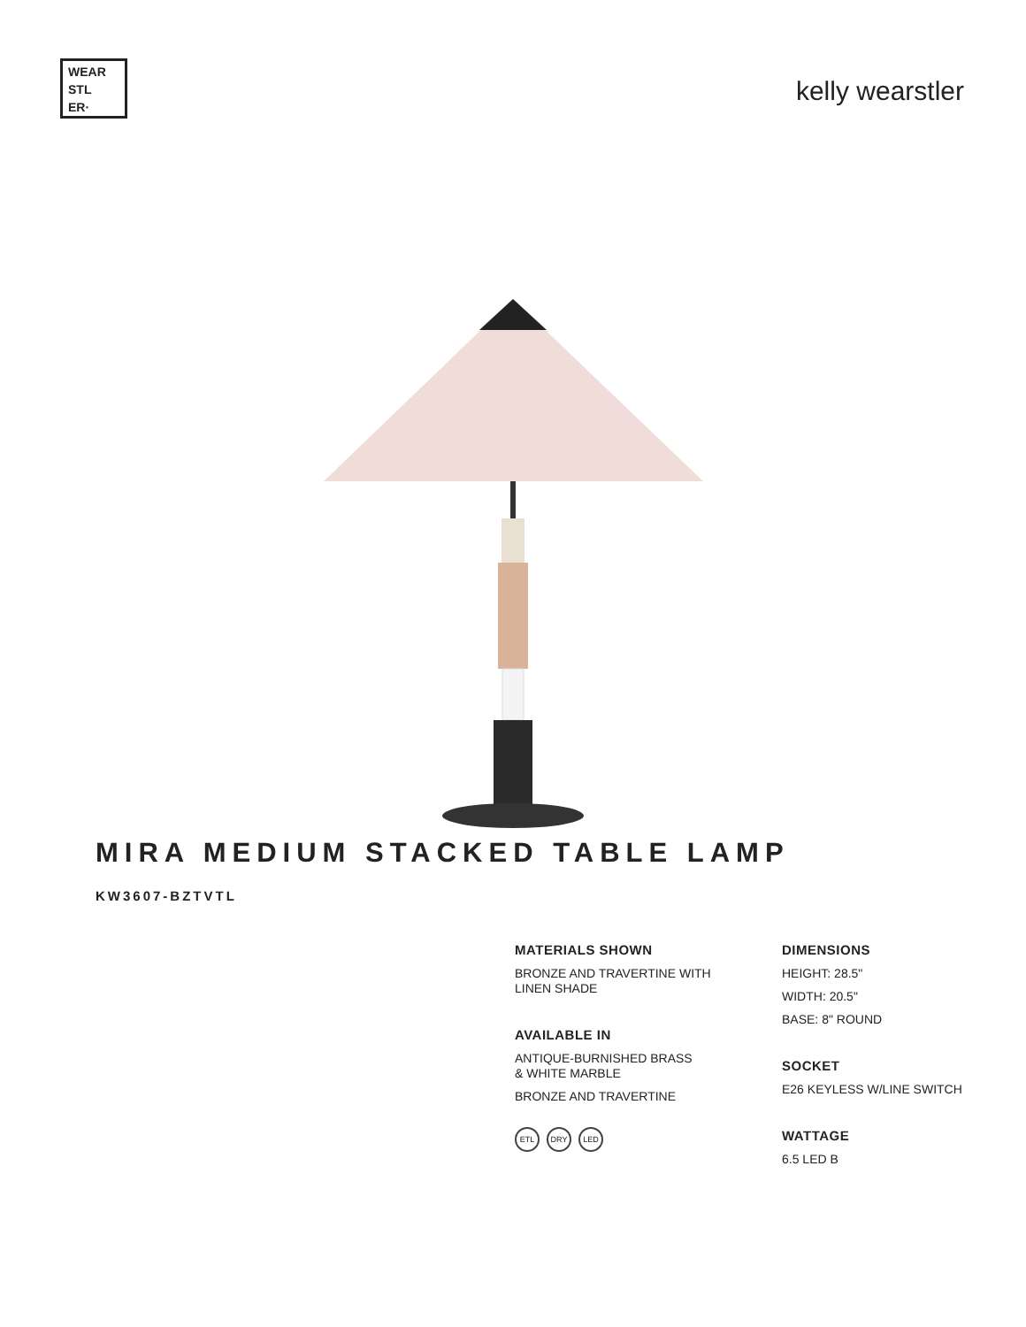WEAR
STL
ER·
kelly wearstler
MIRA MEDIUM STACKED TABLE LAMP
KW3607-BZTVTL
MATERIALS SHOWN
BRONZE AND TRAVERTINE WITH
LINEN SHADE
AVAILABLE IN
ANTIQUE-BURNISHED BRASS
& WHITE MARBLE
BRONZE AND TRAVERTINE
ETL DRY LED
DIMENSIONS
HEIGHT: 28.5"
WIDTH: 20.5"
BASE: 8" ROUND
SOCKET
E26 KEYLESS W/LINE SWITCH
WATTAGE
6.5 LED B